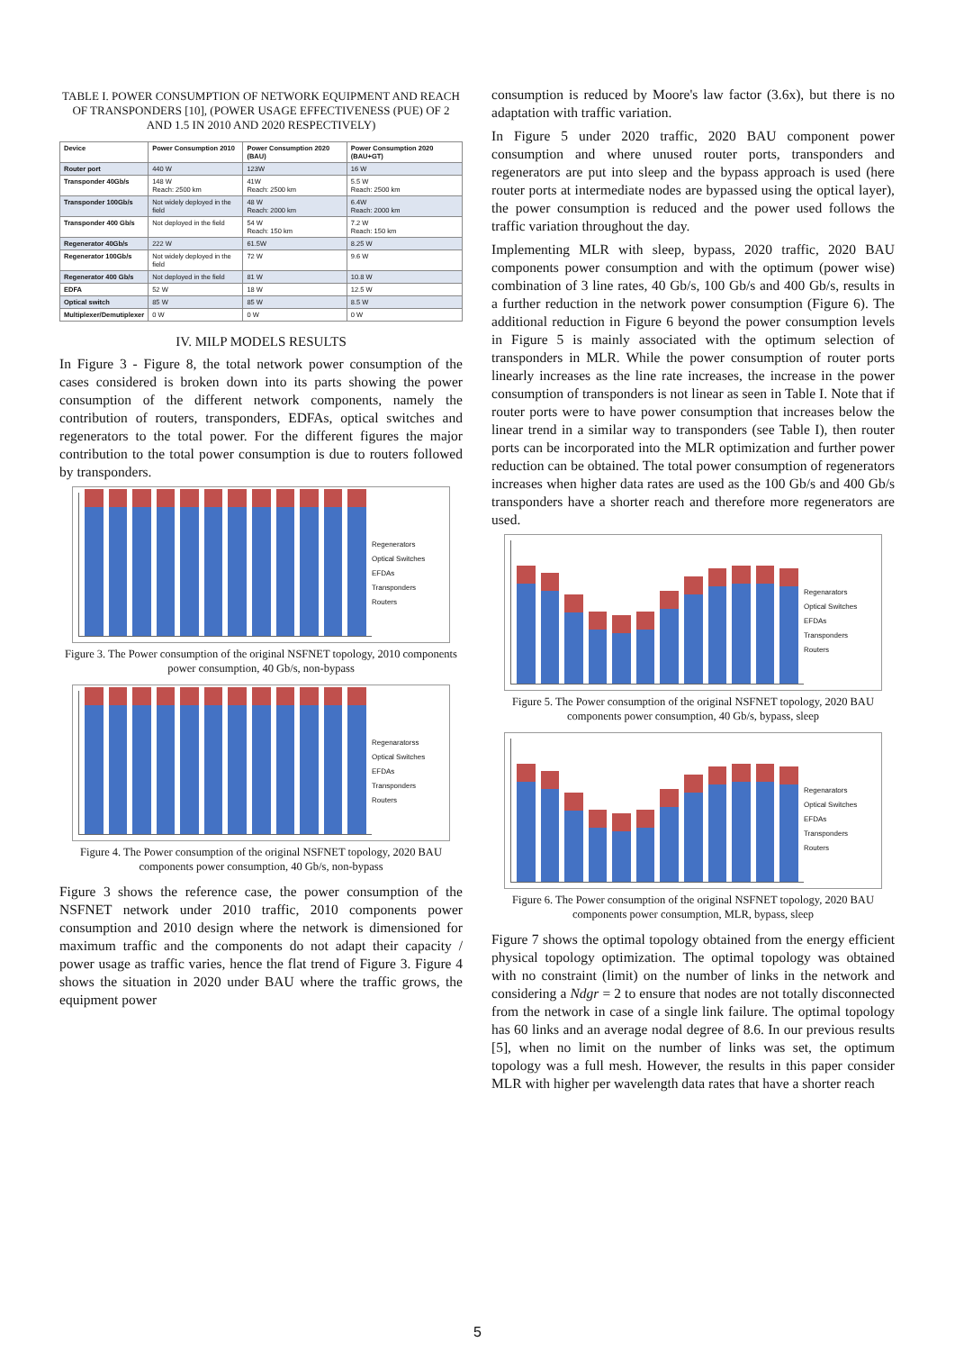TABLE I. POWER CONSUMPTION OF NETWORK EQUIPMENT AND REACH OF TRANSPONDERS [10], (POWER USAGE EFFECTIVENESS (PUE) OF 2 AND 1.5 IN 2010 AND 2020 RESPECTIVELY)
| Device | Power Consumption 2010 | Power Consumption 2020 (BAU) | Power Consumption 2020 (BAU+GT) |
| --- | --- | --- | --- |
| Router port | 440 W | 123W | 16 W |
| Transponder 40Gb/s | 148 W Reach: 2500 km | 41W Reach: 2500 km | 5.5 W Reach: 2500 km |
| Transponder 100Gb/s | Not widely deployed in the field | 48 W Reach: 2000 km | 6.4W Reach: 2000 km |
| Transponder 400 Gb/s | Not deployed in the field | 54 W Reach: 150 km | 7.2 W Reach: 150 km |
| Regenerator 40Gb/s | 222 W | 61.5W | 8.25 W |
| Regenerator 100Gb/s | Not widely deployed in the field | 72 W | 9.6 W |
| Regenerator 400 Gb/s | Not deployed in the field | 81 W | 10.8 W |
| EDFA | 52 W | 18 W | 12.5 W |
| Optical switch | 85 W | 85 W | 8.5 W |
| Multiplexer/Demutiplexer | 0 W | 0 W | 0 W |
IV. MILP MODELS RESULTS
In Figure 3 - Figure 8, the total network power consumption of the cases considered is broken down into its parts showing the power consumption of the different network components, namely the contribution of routers, transponders, EDFAs, optical switches and regenerators to the total power. For the different figures the major contribution to the total power consumption is due to routers followed by transponders.
Regenerators
Optical Switches
EFDAs
Transponders
Routers
Figure 3. The Power consumption of the original NSFNET topology, 2010 components power consumption, 40 Gb/s, non-bypass
Regenaratorss
Optical Switches
EFDAs
Transponders
Routers
Figure 4. The Power consumption of the original NSFNET topology, 2020 BAU components power consumption, 40 Gb/s, non-bypass
Figure 3 shows the reference case, the power consumption of the NSFNET network under 2010 traffic, 2010 components power consumption and 2010 design where the network is dimensioned for maximum traffic and the components do not adapt their capacity / power usage as traffic varies, hence the flat trend of Figure 3. Figure 4 shows the situation in 2020 under BAU where the traffic grows, the equipment power
consumption is reduced by Moore's law factor (3.6x), but there is no adaptation with traffic variation.
In Figure 5 under 2020 traffic, 2020 BAU component power consumption and where unused router ports, transponders and regenerators are put into sleep and the bypass approach is used (here router ports at intermediate nodes are bypassed using the optical layer), the power consumption is reduced and the power used follows the traffic variation throughout the day.
Implementing MLR with sleep, bypass, 2020 traffic, 2020 BAU components power consumption and with the optimum (power wise) combination of 3 line rates, 40 Gb/s, 100 Gb/s and 400 Gb/s, results in a further reduction in the network power consumption (Figure 6). The additional reduction in Figure 6 beyond the power consumption levels in Figure 5 is mainly associated with the optimum selection of transponders in MLR. While the power consumption of router ports linearly increases as the line rate increases, the increase in the power consumption of transponders is not linear as seen in Table I. Note that if router ports were to have power consumption that increases below the linear trend in a similar way to transponders (see Table I), then router ports can be incorporated into the MLR optimization and further power reduction can be obtained. The total power consumption of regenerators increases when higher data rates are used as the 100 Gb/s and 400 Gb/s transponders have a shorter reach and therefore more regenerators are used.
Regenarators
Optical Switches
EFDAs
Transponders
Routers
Figure 5. The Power consumption of the original NSFNET topology, 2020 BAU components power consumption, 40 Gb/s, bypass, sleep
Regenarators
Optical Switches
EFDAs
Transponders
Routers
Figure 6. The Power consumption of the original NSFNET topology, 2020 BAU components power consumption, MLR, bypass, sleep
Figure 7 shows the optimal topology obtained from the energy efficient physical topology optimization. The optimal topology was obtained with no constraint (limit) on the number of links in the network and considering a Ndgr = 2 to ensure that nodes are not totally disconnected from the network in case of a single link failure. The optimal topology has 60 links and an average nodal degree of 8.6. In our previous results [5], when no limit on the number of links was set, the optimum topology was a full mesh. However, the results in this paper consider MLR with higher per wavelength data rates that have a shorter reach
5